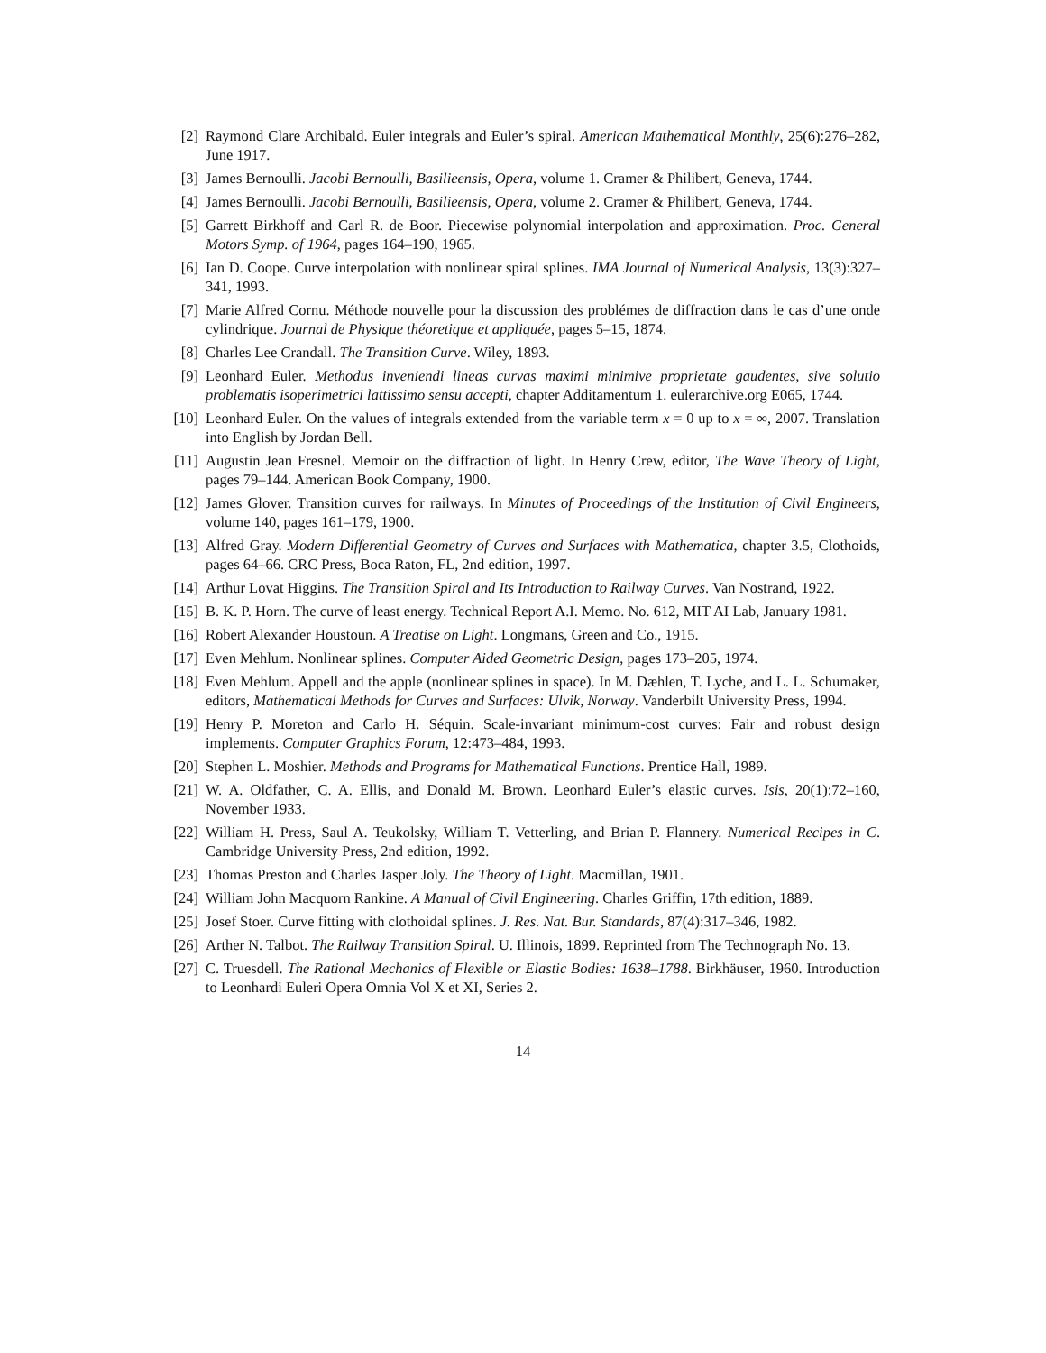[2] Raymond Clare Archibald. Euler integrals and Euler’s spiral. American Mathematical Monthly, 25(6):276–282, June 1917.
[3] James Bernoulli. Jacobi Bernoulli, Basilieensis, Opera, volume 1. Cramer & Philibert, Geneva, 1744.
[4] James Bernoulli. Jacobi Bernoulli, Basilieensis, Opera, volume 2. Cramer & Philibert, Geneva, 1744.
[5] Garrett Birkhoff and Carl R. de Boor. Piecewise polynomial interpolation and approximation. Proc. General Motors Symp. of 1964, pages 164–190, 1965.
[6] Ian D. Coope. Curve interpolation with nonlinear spiral splines. IMA Journal of Numerical Analysis, 13(3):327–341, 1993.
[7] Marie Alfred Cornu. Méthode nouvelle pour la discussion des problémes de diffraction dans le cas d’une onde cylindrique. Journal de Physique théoretique et appliquée, pages 5–15, 1874.
[8] Charles Lee Crandall. The Transition Curve. Wiley, 1893.
[9] Leonhard Euler. Methodus inveniendi lineas curvas maximi minimive proprietate gaudentes, sive solutio problematis isoperimetrici lattissimo sensu accepti, chapter Additamentum 1. eulerarchive.org E065, 1744.
[10]
Leonhard Euler. On the values of integrals extended from the variable term x = 0 up to x = ∞, 2007. Translation into English by Jordan Bell.
[11]
Augustin Jean Fresnel. Memoir on the diffraction of light. In Henry Crew, editor, The Wave Theory of Light, pages 79–144. American Book Company, 1900.
[12]
James Glover. Transition curves for railways. In Minutes of Proceedings of the Institution of Civil Engineers, volume 140, pages 161–179, 1900.
[13]
Alfred Gray. Modern Differential Geometry of Curves and Surfaces with Mathematica, chapter 3.5, Clothoids, pages 64–66. CRC Press, Boca Raton, FL, 2nd edition, 1997.
[14]
Arthur Lovat Higgins. The Transition Spiral and Its Introduction to Railway Curves. Van Nostrand, 1922.
[15]
B. K. P. Horn. The curve of least energy. Technical Report A.I. Memo. No. 612, MIT AI Lab, January 1981.
[16]
Robert Alexander Houstoun. A Treatise on Light. Longmans, Green and Co., 1915.
[17]
Even Mehlum. Nonlinear splines. Computer Aided Geometric Design, pages 173–205, 1974.
[18]
Even Mehlum. Appell and the apple (nonlinear splines in space). In M. Dæhlen, T. Lyche, and L. L. Schumaker, editors, Mathematical Methods for Curves and Surfaces: Ulvik, Norway. Vanderbilt University Press, 1994.
[19]
Henry P. Moreton and Carlo H. Séquin. Scale-invariant minimum-cost curves: Fair and robust design implements. Computer Graphics Forum, 12:473–484, 1993.
[20]
Stephen L. Moshier. Methods and Programs for Mathematical Functions. Prentice Hall, 1989.
[21]
W. A. Oldfather, C. A. Ellis, and Donald M. Brown. Leonhard Euler’s elastic curves. Isis, 20(1):72–160, November 1933.
[22]
William H. Press, Saul A. Teukolsky, William T. Vetterling, and Brian P. Flannery. Numerical Recipes in C. Cambridge University Press, 2nd edition, 1992.
[23]
Thomas Preston and Charles Jasper Joly. The Theory of Light. Macmillan, 1901.
[24]
William John Macquorn Rankine. A Manual of Civil Engineering. Charles Griffin, 17th edition, 1889.
[25]
Josef Stoer. Curve fitting with clothoidal splines. J. Res. Nat. Bur. Standards, 87(4):317–346, 1982.
[26]
Arther N. Talbot. The Railway Transition Spiral. U. Illinois, 1899. Reprinted from The Technograph No. 13.
[27]
C. Truesdell. The Rational Mechanics of Flexible or Elastic Bodies: 1638–1788. Birkhäuser, 1960. Introduction to Leonhardi Euleri Opera Omnia Vol X et XI, Series 2.
14